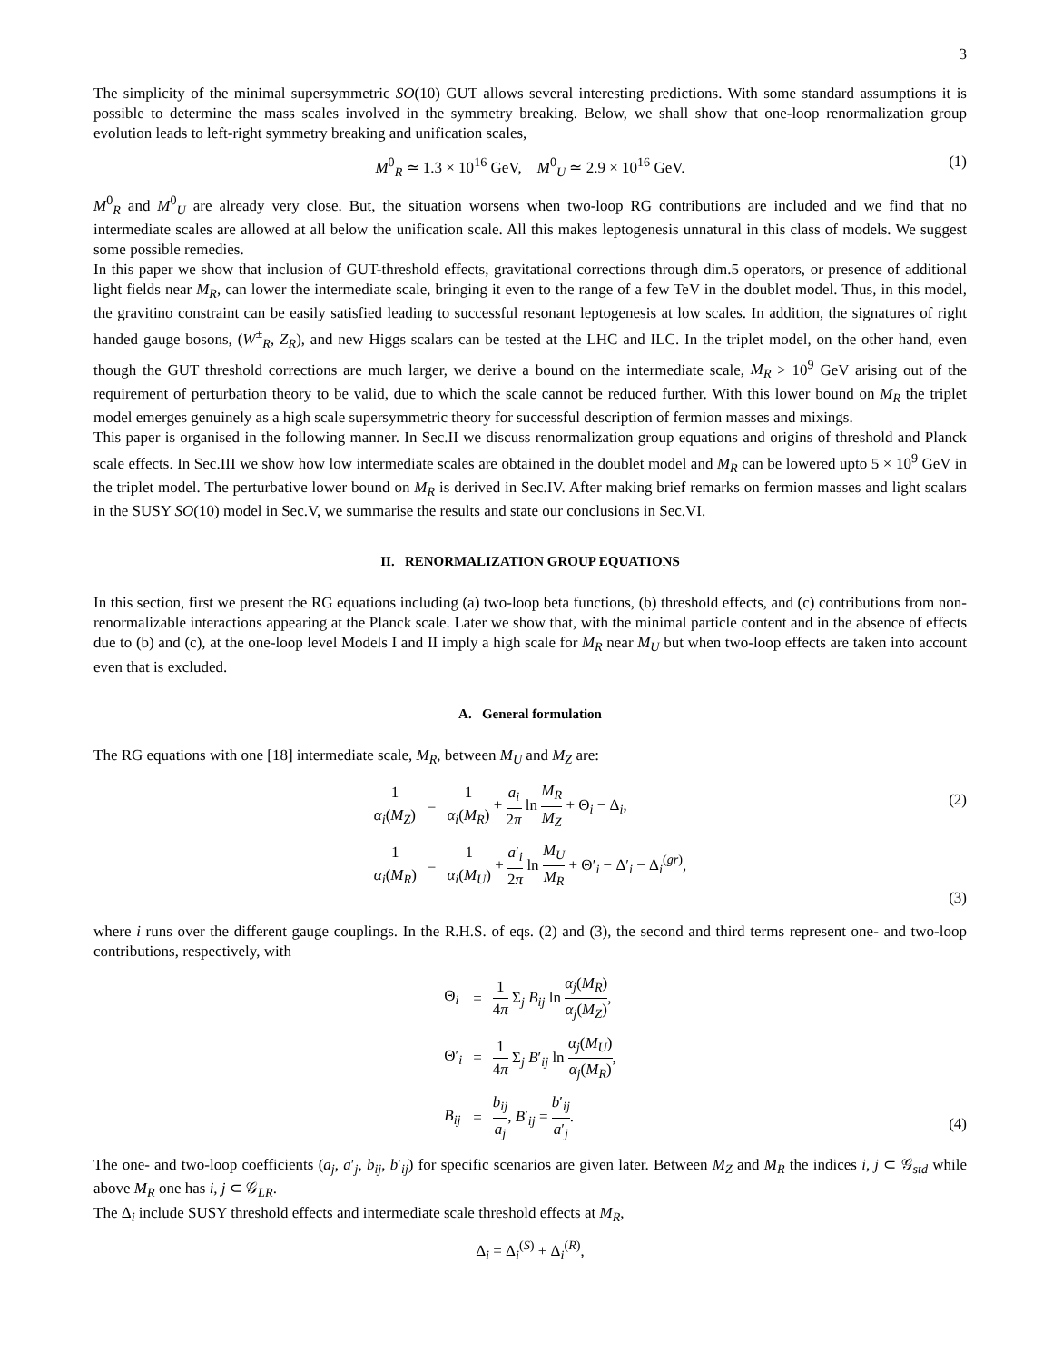3
The simplicity of the minimal supersymmetric SO(10) GUT allows several interesting predictions. With some standard assumptions it is possible to determine the mass scales involved in the symmetry breaking. Below, we shall show that one-loop renormalization group evolution leads to left-right symmetry breaking and unification scales,
M<sup>0</sup><sub>R</sub> ≃ 1.3 × 10<sup>16</sup> GeV, M<sup>0</sup><sub>U</sub> ≃ 2.9 × 10<sup>16</sup> GeV. (1)
M<sup>0</sup><sub>R</sub> and M<sup>0</sup><sub>U</sub> are already very close. But, the situation worsens when two-loop RG contributions are included and we find that no intermediate scales are allowed at all below the unification scale. All this makes leptogenesis unnatural in this class of models. We suggest some possible remedies.
In this paper we show that inclusion of GUT-threshold effects, gravitational corrections through dim.5 operators, or presence of additional light fields near M<sub>R</sub>, can lower the intermediate scale, bringing it even to the range of a few TeV in the doublet model. Thus, in this model, the gravitino constraint can be easily satisfied leading to successful resonant leptogenesis at low scales. In addition, the signatures of right handed gauge bosons, (W<sup>±</sup><sub>R</sub>, Z<sub>R</sub>), and new Higgs scalars can be tested at the LHC and ILC. In the triplet model, on the other hand, even though the GUT threshold corrections are much larger, we derive a bound on the intermediate scale, M<sub>R</sub> > 10<sup>9</sup> GeV arising out of the requirement of perturbation theory to be valid, due to which the scale cannot be reduced further. With this lower bound on M<sub>R</sub> the triplet model emerges genuinely as a high scale supersymmetric theory for successful description of fermion masses and mixings.
This paper is organised in the following manner. In Sec.II we discuss renormalization group equations and origins of threshold and Planck scale effects. In Sec.III we show how low intermediate scales are obtained in the doublet model and M<sub>R</sub> can be lowered upto 5 × 10<sup>9</sup> GeV in the triplet model. The perturbative lower bound on M<sub>R</sub> is derived in Sec.IV. After making brief remarks on fermion masses and light scalars in the SUSY SO(10) model in Sec.V, we summarise the results and state our conclusions in Sec.VI.
II. RENORMALIZATION GROUP EQUATIONS
In this section, first we present the RG equations including (a) two-loop beta functions, (b) threshold effects, and (c) contributions from non-renormalizable interactions appearing at the Planck scale. Later we show that, with the minimal particle content and in the absence of effects due to (b) and (c), at the one-loop level Models I and II imply a high scale for M<sub>R</sub> near M<sub>U</sub> but when two-loop effects are taken into account even that is excluded.
A. General formulation
The RG equations with one [18] intermediate scale, M<sub>R</sub>, between M<sub>U</sub> and M<sub>Z</sub> are:
| 1 α<sub>i</sub> ( M<sub>Z</sub> ) | = | 1 α<sub>i</sub> ( M<sub>R</sub> ) + a<sub>i</sub> 2 π ln M<sub>R</sub> M<sub>Z</sub> + Θ<sub>i</sub> − Δ<sub>i</sub>, |
| 1 α<sub>i</sub> ( M<sub>R</sub> ) | = | 1 α<sub>i</sub> ( M<sub>U</sub> ) + a ′<sub>i</sub> 2 π ln M<sub>U</sub> M<sub>R</sub> + Θ′<sub>i</sub> − Δ′<sub>i</sub> − Δ<sub>i</sub><sup>(gr)</sup>, |
(2)
(3)
where i runs over the different gauge couplings. In the R.H.S. of eqs. (2) and (3), the second and third terms represent one- and two-loop contributions, respectively, with
| Θ<sub>i</sub> | = | 1 4 π Σ<sub>j</sub> B<sub>ij</sub> ln α<sub>j</sub> ( M<sub>R</sub> ) α<sub>j</sub> ( M<sub>Z</sub> ) , |
| Θ′<sub>i</sub> | = | 1 4 π Σ<sub>j</sub> B ′<sub>ij</sub> ln α<sub>j</sub> ( M<sub>U</sub> ) α<sub>j</sub> ( M<sub>R</sub> ) , |
| B<sub>ij</sub> | = | b<sub>ij</sub> a<sub>j</sub> , B ′<sub>ij</sub> = b ′<sub>ij</sub> a ′<sub>j</sub> . |
(4)
The one- and two-loop coefficients (a<sub>j</sub>, a′<sub>j</sub>, b<sub>ij</sub>, b′<sub>ij</sub>) for specific scenarios are given later. Between M<sub>Z</sub> and M<sub>R</sub> the indices i, j ⊂ 𝒢<sub>std</sub> while above M<sub>R</sub> one has i, j ⊂ 𝒢<sub>LR</sub>.
The Δ<sub>i</sub> include SUSY threshold effects and intermediate scale threshold effects at M<sub>R</sub>,
Δ<sub>i</sub> = Δ<sub>i</sub><sup>(S)</sup> + Δ<sub>i</sub><sup>(R)</sup>,